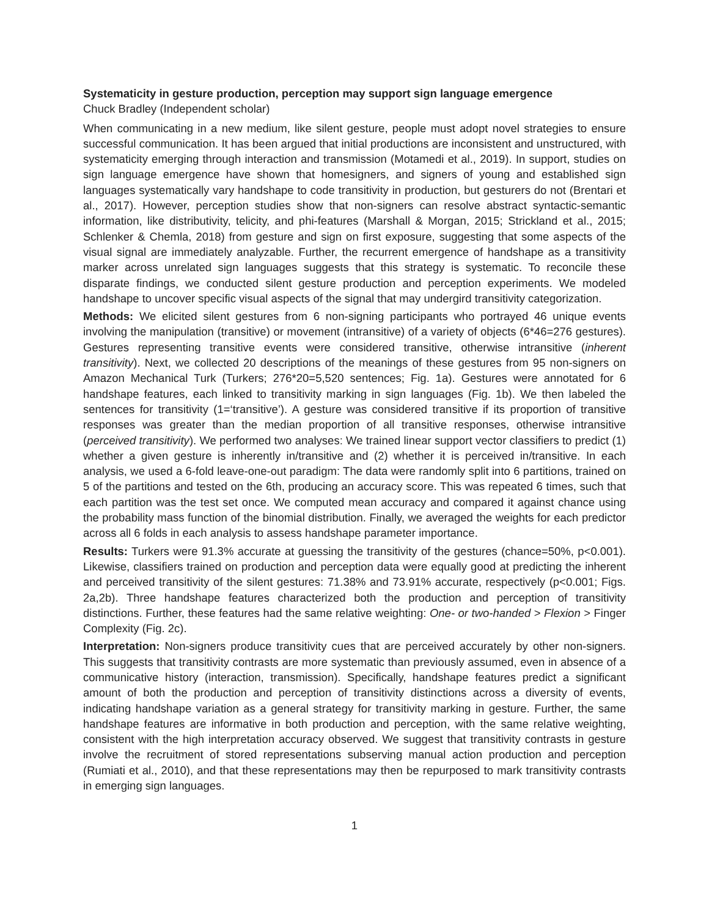Systematicity in gesture production, perception may support sign language emergence
Chuck Bradley (Independent scholar)
When communicating in a new medium, like silent gesture, people must adopt novel strategies to ensure successful communication. It has been argued that initial productions are inconsistent and unstructured, with systematicity emerging through interaction and transmission (Motamedi et al., 2019). In support, studies on sign language emergence have shown that homesigners, and signers of young and established sign languages systematically vary handshape to code transitivity in production, but gesturers do not (Brentari et al., 2017). However, perception studies show that non-signers can resolve abstract syntactic-semantic information, like distributivity, telicity, and phi-features (Marshall & Morgan, 2015; Strickland et al., 2015; Schlenker & Chemla, 2018) from gesture and sign on first exposure, suggesting that some aspects of the visual signal are immediately analyzable. Further, the recurrent emergence of handshape as a transitivity marker across unrelated sign languages suggests that this strategy is systematic. To reconcile these disparate findings, we conducted silent gesture production and perception experiments. We modeled handshape to uncover specific visual aspects of the signal that may undergird transitivity categorization.
Methods: We elicited silent gestures from 6 non-signing participants who portrayed 46 unique events involving the manipulation (transitive) or movement (intransitive) of a variety of objects (6*46=276 gestures). Gestures representing transitive events were considered transitive, otherwise intransitive (inherent transitivity). Next, we collected 20 descriptions of the meanings of these gestures from 95 non-signers on Amazon Mechanical Turk (Turkers; 276*20=5,520 sentences; Fig. 1a). Gestures were annotated for 6 handshape features, each linked to transitivity marking in sign languages (Fig. 1b). We then labeled the sentences for transitivity (1=‘transitive’). A gesture was considered transitive if its proportion of transitive responses was greater than the median proportion of all transitive responses, otherwise intransitive (perceived transitivity). We performed two analyses: We trained linear support vector classifiers to predict (1) whether a given gesture is inherently in/transitive and (2) whether it is perceived in/transitive. In each analysis, we used a 6-fold leave-one-out paradigm: The data were randomly split into 6 partitions, trained on 5 of the partitions and tested on the 6th, producing an accuracy score. This was repeated 6 times, such that each partition was the test set once. We computed mean accuracy and compared it against chance using the probability mass function of the binomial distribution. Finally, we averaged the weights for each predictor across all 6 folds in each analysis to assess handshape parameter importance.
Results: Turkers were 91.3% accurate at guessing the transitivity of the gestures (chance=50%, p<0.001). Likewise, classifiers trained on production and perception data were equally good at predicting the inherent and perceived transitivity of the silent gestures: 71.38% and 73.91% accurate, respectively (p<0.001; Figs. 2a,2b). Three handshape features characterized both the production and perception of transitivity distinctions. Further, these features had the same relative weighting: One- or two-handed > Flexion > Finger Complexity (Fig. 2c).
Interpretation: Non-signers produce transitivity cues that are perceived accurately by other non-signers. This suggests that transitivity contrasts are more systematic than previously assumed, even in absence of a communicative history (interaction, transmission). Specifically, handshape features predict a significant amount of both the production and perception of transitivity distinctions across a diversity of events, indicating handshape variation as a general strategy for transitivity marking in gesture. Further, the same handshape features are informative in both production and perception, with the same relative weighting, consistent with the high interpretation accuracy observed. We suggest that transitivity contrasts in gesture involve the recruitment of stored representations subserving manual action production and perception (Rumiati et al., 2010), and that these representations may then be repurposed to mark transitivity contrasts in emerging sign languages.
1